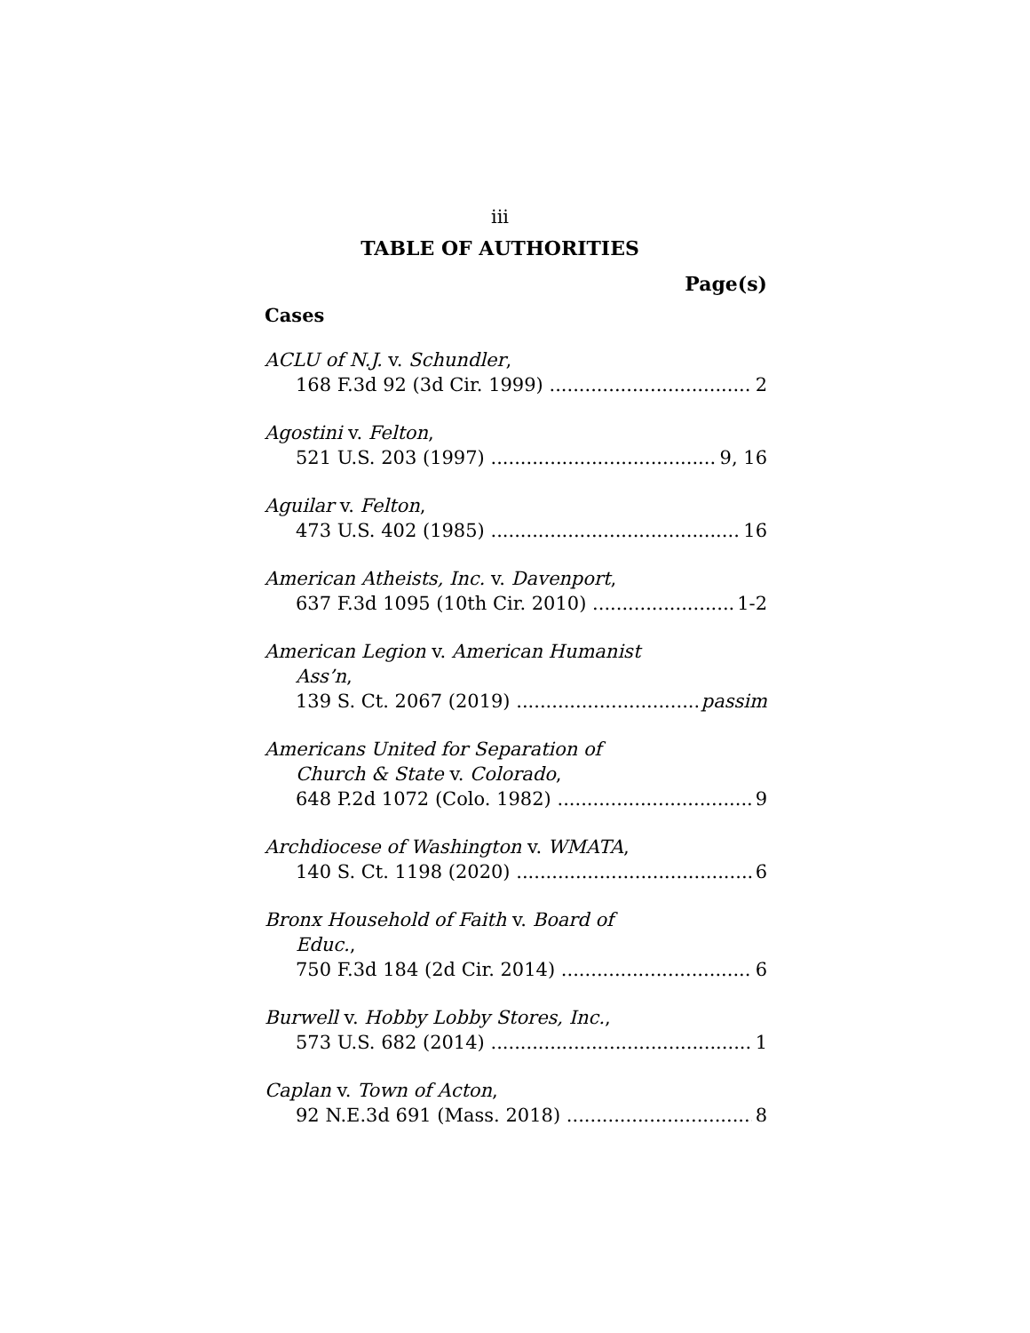iii
TABLE OF AUTHORITIES
Page(s)
Cases
ACLU of N.J. v. Schundler,
168 F.3d 92 (3d Cir. 1999) 2
Agostini v. Felton,
521 U.S. 203 (1997) 9, 16
Aguilar v. Felton,
473 U.S. 402 (1985) 16
American Atheists, Inc. v. Davenport,
637 F.3d 1095 (10th Cir. 2010) 1-2
American Legion v. American Humanist
Ass’n,
139 S. Ct. 2067 (2019) passim
Americans United for Separation of
Church & State v. Colorado,
648 P.2d 1072 (Colo. 1982) 9
Archdiocese of Washington v. WMATA,
140 S. Ct. 1198 (2020) 6
Bronx Household of Faith v. Board of
Educ.,
750 F.3d 184 (2d Cir. 2014) 6
Burwell v. Hobby Lobby Stores, Inc.,
573 U.S. 682 (2014) 1
Caplan v. Town of Acton,
92 N.E.3d 691 (Mass. 2018) 8